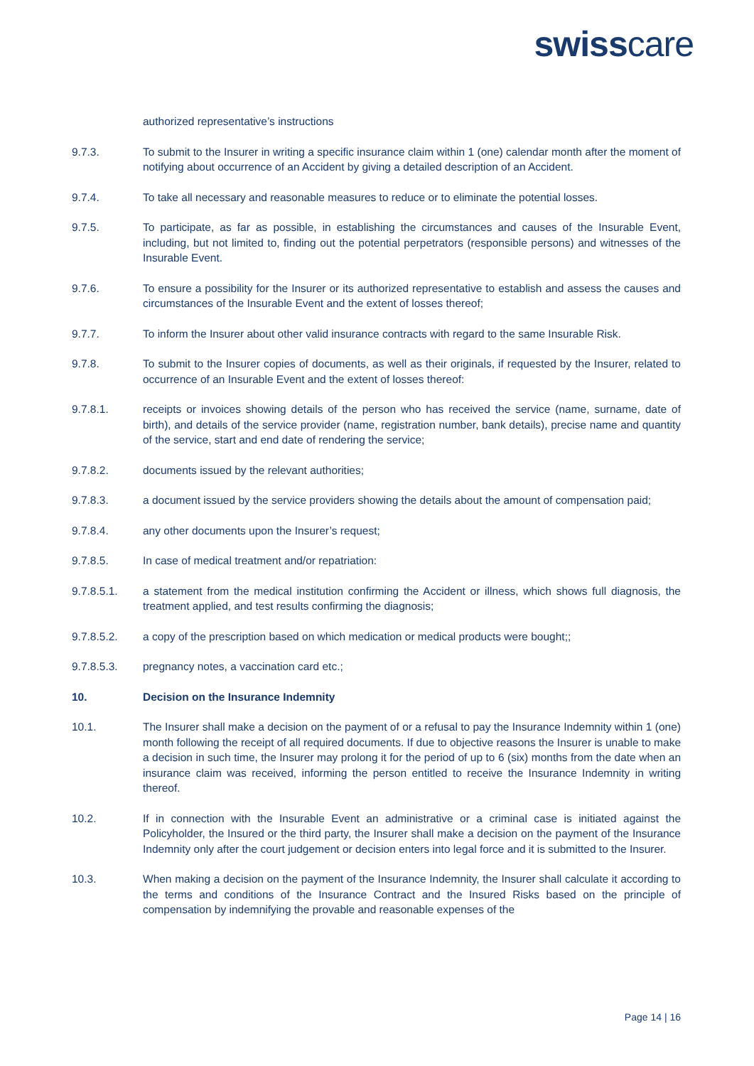swisscare
authorized representative’s instructions
9.7.3. To submit to the Insurer in writing a specific insurance claim within 1 (one) calendar month after the moment of notifying about occurrence of an Accident by giving a detailed description of an Accident.
9.7.4. To take all necessary and reasonable measures to reduce or to eliminate the potential losses.
9.7.5. To participate, as far as possible, in establishing the circumstances and causes of the Insurable Event, including, but not limited to, finding out the potential perpetrators (responsible persons) and witnesses of the Insurable Event.
9.7.6. To ensure a possibility for the Insurer or its authorized representative to establish and assess the causes and circumstances of the Insurable Event and the extent of losses thereof;
9.7.7. To inform the Insurer about other valid insurance contracts with regard to the same Insurable Risk.
9.7.8. To submit to the Insurer copies of documents, as well as their originals, if requested by the Insurer, related to occurrence of an Insurable Event and the extent of losses thereof:
9.7.8.1. receipts or invoices showing details of the person who has received the service (name, surname, date of birth), and details of the service provider (name, registration number, bank details), precise name and quantity of the service, start and end date of rendering the service;
9.7.8.2. documents issued by the relevant authorities;
9.7.8.3. a document issued by the service providers showing the details about the amount of compensation paid;
9.7.8.4. any other documents upon the Insurer’s request;
9.7.8.5. In case of medical treatment and/or repatriation:
9.7.8.5.1. a statement from the medical institution confirming the Accident or illness, which shows full diagnosis, the treatment applied, and test results confirming the diagnosis;
9.7.8.5.2. a copy of the prescription based on which medication or medical products were bought;;
9.7.8.5.3. pregnancy notes, a vaccination card etc.;
10. Decision on the Insurance Indemnity
10.1. The Insurer shall make a decision on the payment of or a refusal to pay the Insurance Indemnity within 1 (one) month following the receipt of all required documents. If due to objective reasons the Insurer is unable to make a decision in such time, the Insurer may prolong it for the period of up to 6 (six) months from the date when an insurance claim was received, informing the person entitled to receive the Insurance Indemnity in writing thereof.
10.2. If in connection with the Insurable Event an administrative or a criminal case is initiated against the Policyholder, the Insured or the third party, the Insurer shall make a decision on the payment of the Insurance Indemnity only after the court judgement or decision enters into legal force and it is submitted to the Insurer.
10.3. When making a decision on the payment of the Insurance Indemnity, the Insurer shall calculate it according to the terms and conditions of the Insurance Contract and the Insured Risks based on the principle of compensation by indemnifying the provable and reasonable expenses of the
Page 14 | 16